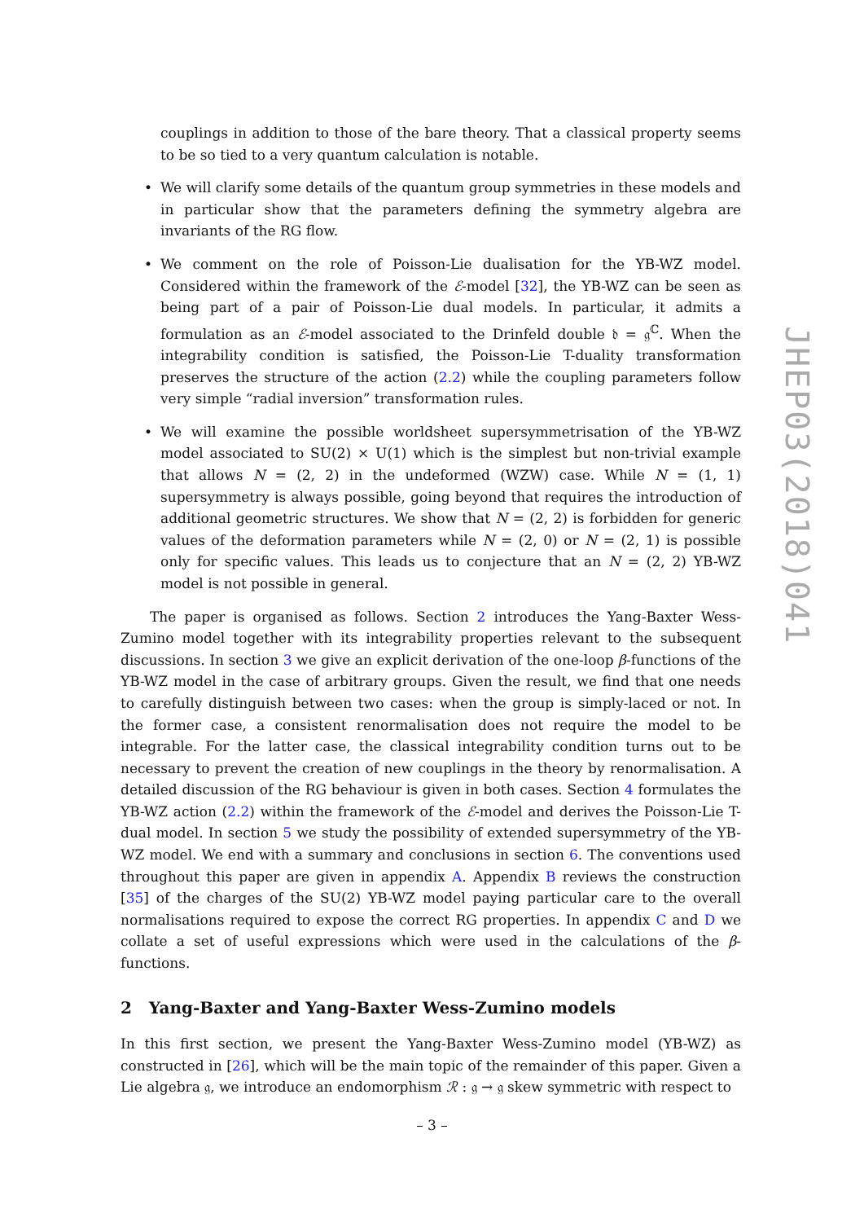couplings in addition to those of the bare theory. That a classical property seems to be so tied to a very quantum calculation is notable.
•
We will clarify some details of the quantum group symmetries in these models and in particular show that the parameters defining the symmetry algebra are invariants of the RG flow.
•
We comment on the role of Poisson-Lie dualisation for the YB-WZ model. Considered within the framework of the ℰ-model [32], the YB-WZ can be seen as being part of a pair of Poisson-Lie dual models. In particular, it admits a formulation as an ℰ-model associated to the Drinfeld double 𝔡 = 𝔤<sup>ℂ</sup>. When the integrability condition is satisfied, the Poisson-Lie T-duality transformation preserves the structure of the action (2.2) while the coupling parameters follow very simple “radial inversion” transformation rules.
•
We will examine the possible worldsheet supersymmetrisation of the YB-WZ model associated to SU(2) × U(1) which is the simplest but non-trivial example that allows N = (2, 2) in the undeformed (WZW) case. While N = (1, 1) supersymmetry is always possible, going beyond that requires the introduction of additional geometric structures. We show that N = (2, 2) is forbidden for generic values of the deformation parameters while N = (2, 0) or N = (2, 1) is possible only for specific values. This leads us to conjecture that an N = (2, 2) YB-WZ model is not possible in general.
The paper is organised as follows. Section 2 introduces the Yang-Baxter Wess-Zumino model together with its integrability properties relevant to the subsequent discussions. In section 3 we give an explicit derivation of the one-loop β-functions of the YB-WZ model in the case of arbitrary groups. Given the result, we find that one needs to carefully distinguish between two cases: when the group is simply-laced or not. In the former case, a consistent renormalisation does not require the model to be integrable. For the latter case, the classical integrability condition turns out to be necessary to prevent the creation of new couplings in the theory by renormalisation. A detailed discussion of the RG behaviour is given in both cases. Section 4 formulates the YB-WZ action (2.2) within the framework of the ℰ-model and derives the Poisson-Lie T-dual model. In section 5 we study the possibility of extended supersymmetry of the YB-WZ model. We end with a summary and conclusions in section 6. The conventions used throughout this paper are given in appendix A. Appendix B reviews the construction [35] of the charges of the SU(2) YB-WZ model paying particular care to the overall normalisations required to expose the correct RG properties. In appendix C and D we collate a set of useful expressions which were used in the calculations of the β-functions.
2 Yang-Baxter and Yang-Baxter Wess-Zumino models
In this first section, we present the Yang-Baxter Wess-Zumino model (YB-WZ) as constructed in [26], which will be the main topic of the remainder of this paper. Given a Lie algebra 𝔤, we introduce an endomorphism ℛ : 𝔤 → 𝔤 skew symmetric with respect to
JHEP03(2018)041
– 3 –